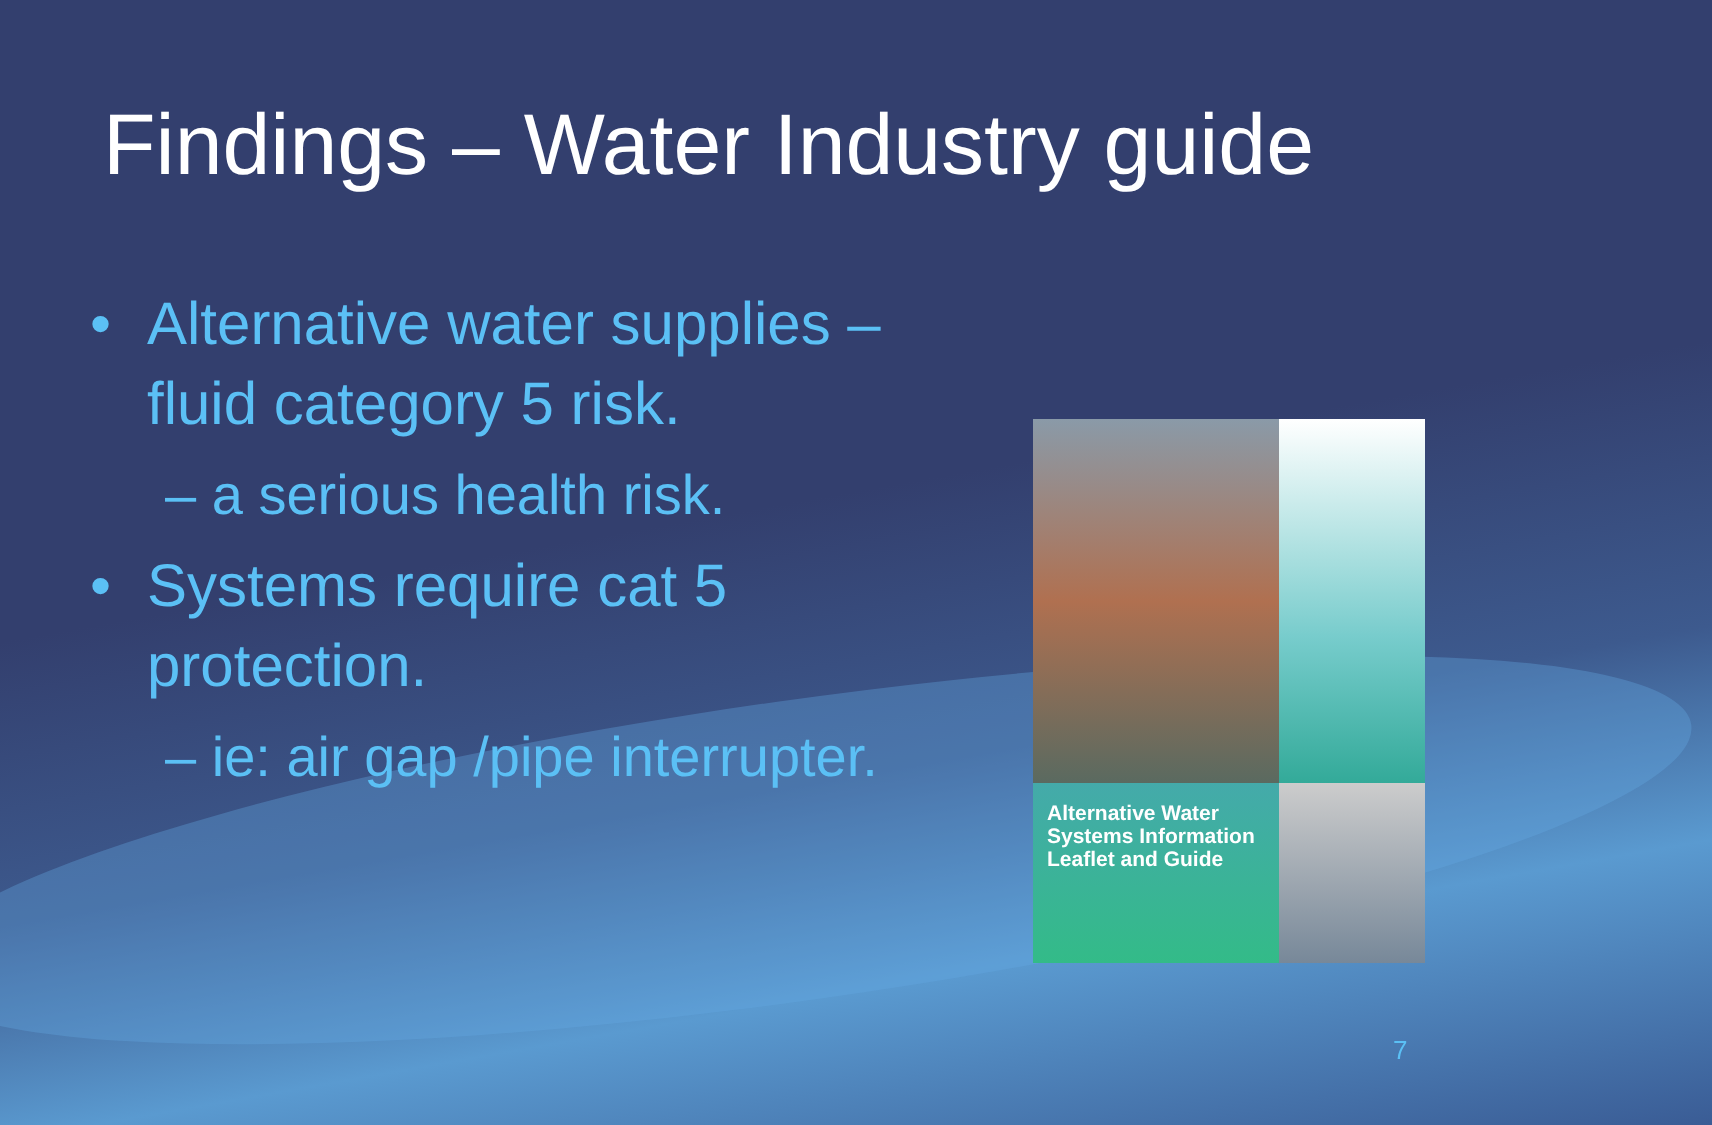Findings – Water Industry guide
• Alternative water supplies – fluid category 5 risk.
– a serious health risk.
• Systems require cat 5 protection.
– ie: air gap /pipe interrupter.
Alternative Water Systems Information Leaflet and Guide
7